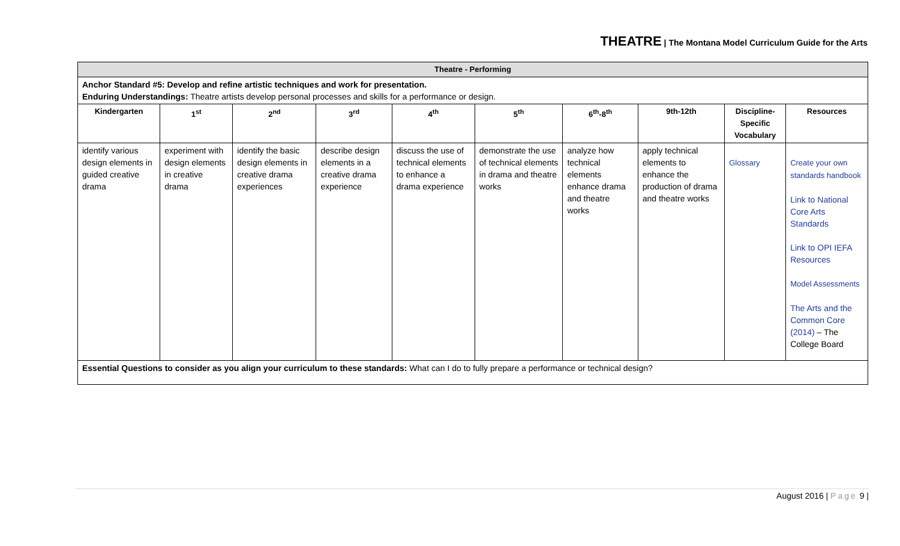THEATRE | The Montana Model Curriculum Guide for the Arts
| Theatre - Performing | | | | | | | | | |
| --- | --- | --- | --- | --- | --- | --- | --- | --- | --- |
| Anchor Standard #5: Develop and refine artistic techniques and work for presentation. Enduring Understandings: Theatre artists develop personal processes and skills for a performance or design. | | | | | | | | | |
| Kindergarten | 1<sup>st</sup> | 2<sup>nd</sup> | 3<sup>rd</sup> | 4<sup>th</sup> | 5<sup>th</sup> | 6<sup>th</sup>-8<sup>th</sup> | 9th-12th | Discipline-Specific Vocabulary | Resources |
| identify various design elements in guided creative drama | experiment with design elements in creative drama | identify the basic design elements in creative drama experiences | describe design elements in a creative drama experience | discuss the use of technical elements to enhance a drama experience | demonstrate the use of technical elements in drama and theatre works | analyze how technical elements enhance drama and theatre works | apply technical elements to enhance the production of drama and theatre works | Glossary | Create your own standards handbook Link to National Core Arts Standards Link to OPI IEFA Resources Model Assessments The Arts and the Common Core (2014) – The College Board |
| Essential Questions to consider as you align your curriculum to these standards: What can I do to fully prepare a performance or technical design? | | | | | | | | | |
August 2016 | Page 9 |